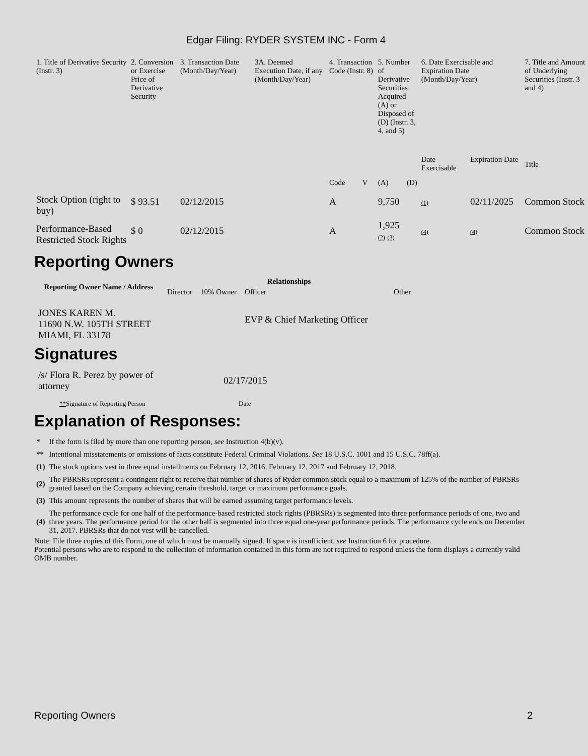Edgar Filing: RYDER SYSTEM INC - Form 4
| 1. Title of Derivative Security (Instr. 3) | 2. Conversion or Exercise Price of Derivative Security | 3. Transaction Date (Month/Day/Year) | 3A. Deemed Execution Date, if any (Month/Day/Year) | 4. Transaction Code (Instr. 8) | | 5. Number of Derivative Securities Acquired (A) or Disposed of (D) (Instr. 3, 4, and 5) | | 6. Date Exercisable and Expiration Date (Month/Day/Year) | | 7. Title and Amount of Underlying Securities (Instr. 3 and 4) |
| | | | | | | | | Date Exercisable | Expiration Date | Title |
| | | | | Code | V | (A) | (D) | | | |
| Stock Option (right to buy) | $ 93.51 | 02/12/2015 | | A | | 9,750 | | (1) | 02/11/2025 | Common Stock |
| Performance-Based Restricted Stock Rights | $ 0 | 02/12/2015 | | A | | 1,925 (2) (3) | | (4) | (4) | Common Stock |
Reporting Owners
| Reporting Owner Name / Address | Relationships | | | |
| --- | --- | --- | --- | --- |
| | Director | 10% Owner | Officer | Other |
| JONES KAREN M. 11690 N.W. 105TH STREET MIAMI, FL 33178 | | | EVP & Chief Marketing Officer | |
Signatures
| /s/ Flora R. Perez by power of attorney | 02/17/2015 |
| ** Signature of Reporting Person | Date |
Explanation of Responses:
| * | If the form is filed by more than one reporting person, see Instruction 4(b)(v). |
| ** | Intentional misstatements or omissions of facts constitute Federal Criminal Violations. See 18 U.S.C. 1001 and 15 U.S.C. 78ff(a). |
| (1) | The stock options vest in three equal installments on February 12, 2016, February 12, 2017 and February 12, 2018. |
| (2) | The PBRSRs represent a contingent right to receive that number of shares of Ryder common stock equal to a maximum of 125% of the number of PBRSRs granted based on the Company achieving certain threshold, target or maximum performance goals. |
| (3) | This amount represents the number of shares that will be earned assuming target performance levels. |
| (4) | The performance cycle for one half of the performance-based restricted stock rights (PBRSRs) is segmented into three performance periods of one, two and three years. The performance period for the other half is segmented into three equal one-year performance periods. The performance cycle ends on December 31, 2017. PBRSRs that do not vest will be cancelled. |
Note: File three copies of this Form, one of which must be manually signed. If space is insufficient, see Instruction 6 for procedure.
Potential persons who are to respond to the collection of information contained in this form are not required to respond unless the form displays a currently valid OMB number.
Reporting Owners 2